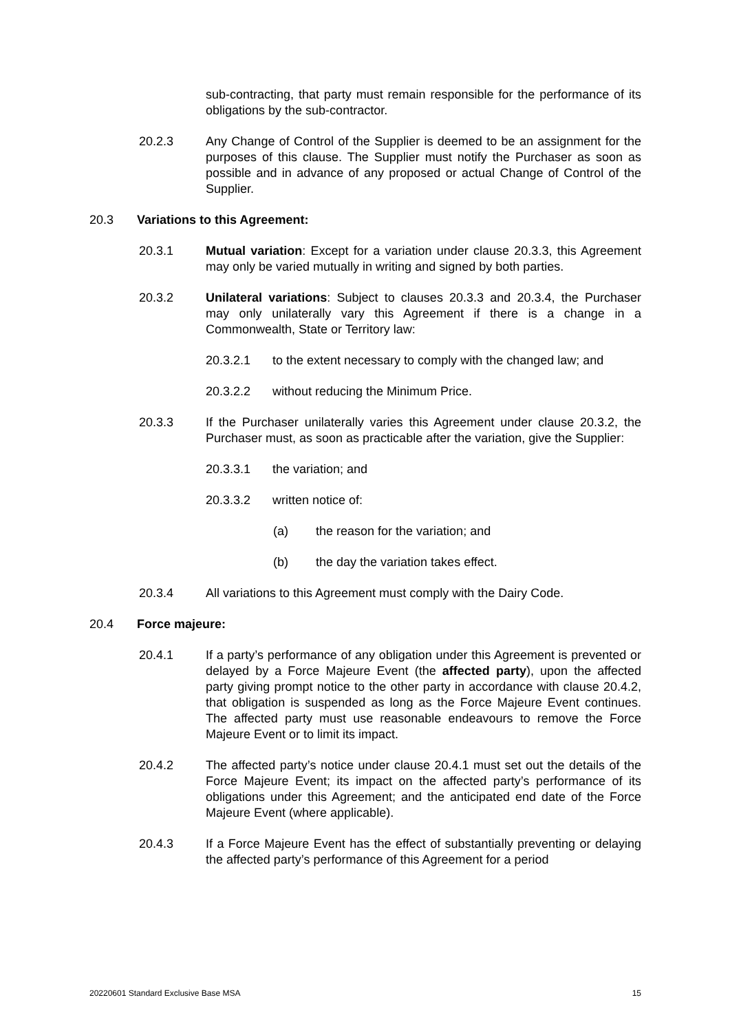sub-contracting, that party must remain responsible for the performance of its obligations by the sub-contractor.
20.2.3 Any Change of Control of the Supplier is deemed to be an assignment for the purposes of this clause. The Supplier must notify the Purchaser as soon as possible and in advance of any proposed or actual Change of Control of the Supplier.
20.3 Variations to this Agreement:
20.3.1 Mutual variation: Except for a variation under clause 20.3.3, this Agreement may only be varied mutually in writing and signed by both parties.
20.3.2 Unilateral variations: Subject to clauses 20.3.3 and 20.3.4, the Purchaser may only unilaterally vary this Agreement if there is a change in a Commonwealth, State or Territory law:
20.3.2.1 to the extent necessary to comply with the changed law; and
20.3.2.2 without reducing the Minimum Price.
20.3.3 If the Purchaser unilaterally varies this Agreement under clause 20.3.2, the Purchaser must, as soon as practicable after the variation, give the Supplier:
20.3.3.1 the variation; and
20.3.3.2 written notice of:
(a) the reason for the variation; and
(b) the day the variation takes effect.
20.3.4 All variations to this Agreement must comply with the Dairy Code.
20.4 Force majeure:
20.4.1 If a party’s performance of any obligation under this Agreement is prevented or delayed by a Force Majeure Event (the affected party), upon the affected party giving prompt notice to the other party in accordance with clause 20.4.2, that obligation is suspended as long as the Force Majeure Event continues. The affected party must use reasonable endeavours to remove the Force Majeure Event or to limit its impact.
20.4.2 The affected party’s notice under clause 20.4.1 must set out the details of the Force Majeure Event; its impact on the affected party’s performance of its obligations under this Agreement; and the anticipated end date of the Force Majeure Event (where applicable).
20.4.3 If a Force Majeure Event has the effect of substantially preventing or delaying the affected party’s performance of this Agreement for a period
20220601 Standard Exclusive Base MSA 15